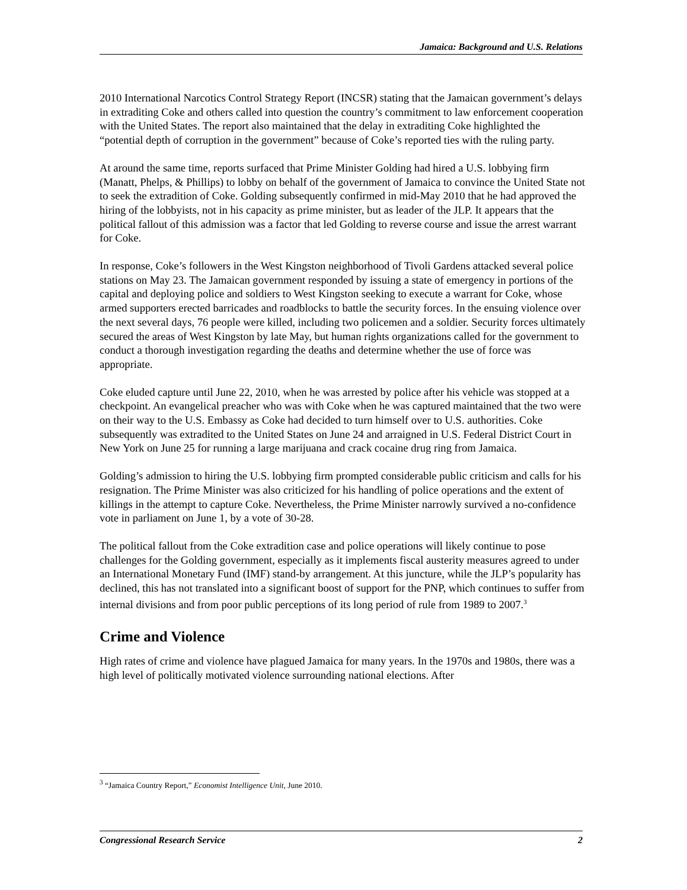Jamaica: Background and U.S. Relations
2010 International Narcotics Control Strategy Report (INCSR) stating that the Jamaican government’s delays in extraditing Coke and others called into question the country’s commitment to law enforcement cooperation with the United States. The report also maintained that the delay in extraditing Coke highlighted the “potential depth of corruption in the government” because of Coke’s reported ties with the ruling party.
At around the same time, reports surfaced that Prime Minister Golding had hired a U.S. lobbying firm (Manatt, Phelps, & Phillips) to lobby on behalf of the government of Jamaica to convince the United State not to seek the extradition of Coke. Golding subsequently confirmed in mid-May 2010 that he had approved the hiring of the lobbyists, not in his capacity as prime minister, but as leader of the JLP. It appears that the political fallout of this admission was a factor that led Golding to reverse course and issue the arrest warrant for Coke.
In response, Coke’s followers in the West Kingston neighborhood of Tivoli Gardens attacked several police stations on May 23. The Jamaican government responded by issuing a state of emergency in portions of the capital and deploying police and soldiers to West Kingston seeking to execute a warrant for Coke, whose armed supporters erected barricades and roadblocks to battle the security forces. In the ensuing violence over the next several days, 76 people were killed, including two policemen and a soldier. Security forces ultimately secured the areas of West Kingston by late May, but human rights organizations called for the government to conduct a thorough investigation regarding the deaths and determine whether the use of force was appropriate.
Coke eluded capture until June 22, 2010, when he was arrested by police after his vehicle was stopped at a checkpoint. An evangelical preacher who was with Coke when he was captured maintained that the two were on their way to the U.S. Embassy as Coke had decided to turn himself over to U.S. authorities. Coke subsequently was extradited to the United States on June 24 and arraigned in U.S. Federal District Court in New York on June 25 for running a large marijuana and crack cocaine drug ring from Jamaica.
Golding’s admission to hiring the U.S. lobbying firm prompted considerable public criticism and calls for his resignation. The Prime Minister was also criticized for his handling of police operations and the extent of killings in the attempt to capture Coke. Nevertheless, the Prime Minister narrowly survived a no-confidence vote in parliament on June 1, by a vote of 30-28.
The political fallout from the Coke extradition case and police operations will likely continue to pose challenges for the Golding government, especially as it implements fiscal austerity measures agreed to under an International Monetary Fund (IMF) stand-by arrangement. At this juncture, while the JLP’s popularity has declined, this has not translated into a significant boost of support for the PNP, which continues to suffer from internal divisions and from poor public perceptions of its long period of rule from 1989 to 2007.<sup>3</sup>
Crime and Violence
High rates of crime and violence have plagued Jamaica for many years. In the 1970s and 1980s, there was a high level of politically motivated violence surrounding national elections. After
<sup>3</sup> “Jamaica Country Report,” Economist Intelligence Unit, June 2010.
Congressional Research Service 2